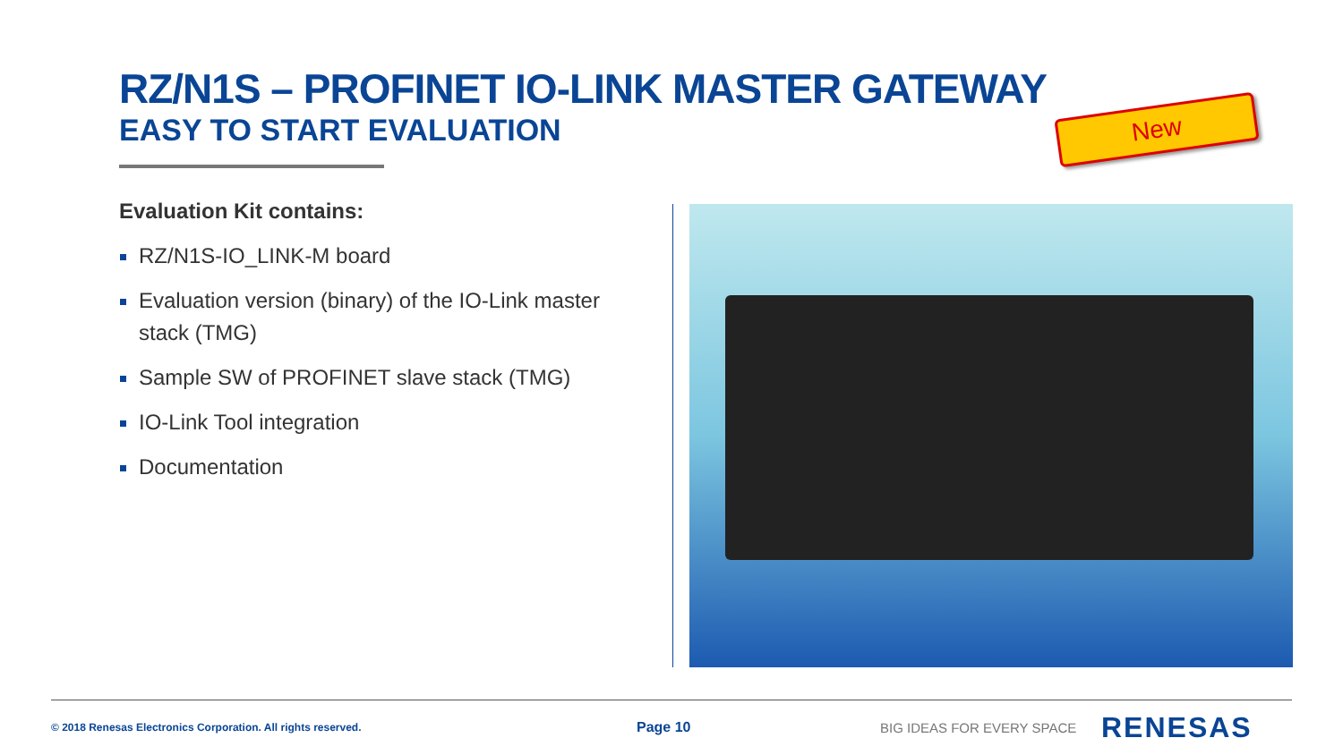RZ/N1S – PROFINET IO-LINK MASTER GATEWAY
EASY TO START EVALUATION
New
Evaluation Kit contains:
RZ/N1S-IO_LINK-M board
Evaluation version (binary) of the IO-Link master stack (TMG)
Sample SW of PROFINET slave stack (TMG)
IO-Link Tool integration
Documentation
© 2018 Renesas Electronics Corporation. All rights reserved.
Page 10 BIG IDEAS FOR EVERY SPACE RENESAS